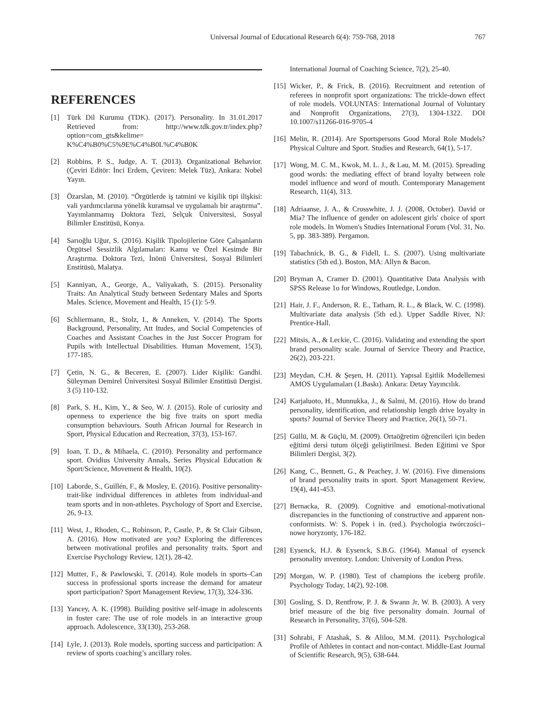Universal Journal of Educational Research 6(4): 759-768, 2018 767
REFERENCES
[1] Türk Dil Kurumu (TDK). (2017). Personality. In 31.01.2017 Retrieved from: http://www.tdk.gov.tr/index.php?option=com_gts&kelime= K%C4%B0%C5%9E%C4%B0L%C4%B0K
[2] Robbins, P. S., Judge, A. T. (2013). Organizational Behavior. (Çeviri Editör: İnci Erdem, Çeviren: Melek Tüz), Ankara: Nobel Yayın.
[3] Özarslan, M. (2010). “Örgütlerde iş tatmini ve kişilik tipi ilişkisi: vali yardımcılarına yönelik kuramsal ve uygulamalı bir araştırma”. Yayımlanmamış Doktora Tezi, Selçuk Üniversitesi, Sosyal Bilimler Enstitüsü, Konya.
[4] Sarıoğlu Uğur, S. (2016). Kişilik Tipolojilerine Göre Çalışanların Örgütsel Sessizlik Algılamaları: Kamu ve Özel Kesimde Bir Araştırma. Doktora Tezi, İnönü Üniversitesi, Sosyal Bilimleri Enstitüsü, Malatya.
[5] Kanniyan, A., George, A., Valiyakath, S. (2015). Personality Traits: An Analytical Study between Sedentary Males and Sports Males. Science, Movement and Health, 15 (1): 5-9.
[6] Schliermann, R., Stolz, I., & Anneken, V. (2014). The Sports Background, Personality, Att Itudes, and Social Competencies of Coaches and Assistant Coaches in the Just Soccer Program for Pupils with Intellectual Disabilities. Human Movement, 15(3), 177-185.
[7] Çetin, N. G., & Beceren, E. (2007). Lider Kişilik: Gandhi. Süleyman Demirel Üniversitesi Sosyal Bilimler Enstitüsü Dergisi. 3 (5) 110-132.
[8] Park, S. H., Kim, Y., & Seo, W. J. (2015). Role of curiosity and openness to experience the big five traits on sport media consumption behaviours. South African Journal for Research in Sport, Physical Education and Recreation, 37(3), 153-167.
[9] Ioan, T. D., & Mihaela, C. (2010). Personality and performance sport. Ovidius University Annals, Series Physical Education & Sport/Science, Movement & Health, 10(2).
[10] Laborde, S., Guillén, F., & Mosley, E. (2016). Positive personality-trait-like individual differences in athletes from individual-and team sports and in non-athletes. Psychology of Sport and Exercise, 26, 9-13.
[11] West, J., Rhoden, C., Robinson, P., Castle, P., & St Clair Gibson, A. (2016). How motivated are you? Exploring the differences between motivational profiles and personality traits. Sport and Exercise Psychology Review, 12(1), 28-42.
[12] Mutter, F., & Pawlowski, T. (2014). Role models in sports–Can success in professional sports increase the demand for amateur sport participation? Sport Management Review, 17(3), 324-336.
[13] Yancey, A. K. (1998). Building positive self-image in adolescents in foster care: The use of role models in an interactive group approach. Adolescence, 33(130), 253-268.
[14] Lyle, J. (2013). Role models, sporting success and participation: A review of sports coaching’s ancillary roles.
International Journal of Coaching Science, 7(2), 25-40.
[15] Wicker, P., & Frick, B. (2016). Recruitment and retention of referees in nonprofit sport organizations: The trickle-down effect of role models. VOLUNTAS: International Journal of Voluntary and Nonprofit Organizations, 27(3), 1304-1322. DOI 10.1007/s11266-016-9705-4
[16] Melin, R. (2014). Are Sportspersons Good Moral Role Models? Physical Culture and Sport. Studies and Research, 64(1), 5-17.
[17] Wong, M. C. M., Kwok, M. L. J., & Lau, M. M. (2015). Spreading good words: the mediating effect of brand loyalty between role model influence and word of mouth. Contemporary Management Research, 11(4), 313.
[18] Adriaanse, J. A., & Crosswhite, J. J. (2008, October). David or Mia? The influence of gender on adolescent girls' choice of sport role models. In Women's Studies International Forum (Vol. 31, No. 5, pp. 383-389). Pergamon.
[19] Tabachnick, B. G., & Fidell, L. S. (2007). Using multivariate statistics (5th ed.). Boston, MA: Allyn & Bacon.
[20] Bryman A, Cramer D. (2001). Quantitative Data Analysis with SPSS Release 1o for Windows, Routledge, London.
[21] Hair, J. F., Anderson, R. E., Tatham, R. L., & Black, W. C. (1998). Multivariate data analysis (5th ed.). Upper Saddle River, NJ: Prentice-Hall.
[22] Mitsis, A., & Leckie, C. (2016). Validating and extending the sport brand personality scale. Journal of Service Theory and Practice, 26(2), 203-221.
[23] Meydan, C.H. & Şeşen, H. (2011). Yapısal Eşitlik Modellemesi AMOS Uygulamaları (1.Baskı). Ankara: Detay Yayıncılık.
[24] Karjaluoto, H., Munnukka, J., & Salmi, M. (2016). How do brand personality, identification, and relationship length drive loyalty in sports? Journal of Service Theory and Practice, 26(1), 50-71.
[25] Güllü, M. & Güçlü, M. (2009). Ortaöğretim öğrencileri için beden eğitimi dersi tutum ölçeği geliştirilmesi. Beden Eğitimi ve Spor Bilimleri Dergisi, 3(2).
[26] Kang, C., Bennett, G., & Peachey, J. W. (2016). Five dimensions of brand personality traits in sport. Sport Management Review, 19(4), 441-453.
[27] Bernacka, R. (2009). Cognitive and emotional-motivational discrepancies in the functioning of constructive and apparent non-conformists. W: S. Popek i in. (red.). Psychologia twórczości–nowe horyzonty, 176-182.
[28] Eysenck, H.J. & Eysenck, S.B.G. (1964). Manual of eysenck personality ınventory. London: University of London Press.
[29] Morgan, W. P. (1980). Test of champions the iceberg profile. Psychology Today, 14(2), 92-108.
[30] Gosling, S. D, Rentfrow, P. J. & Swann Jr, W. B. (2003). A very brief measure of the big five personality domain. Journal of Research in Personality, 37(6), 504-528.
[31] Sohrabi, F Atashak, S. & Aliloo, M.M. (2011). Psychological Profile of Athletes in contact and non-contact. Middle-East Journal of Scientific Research, 9(5), 638-644.